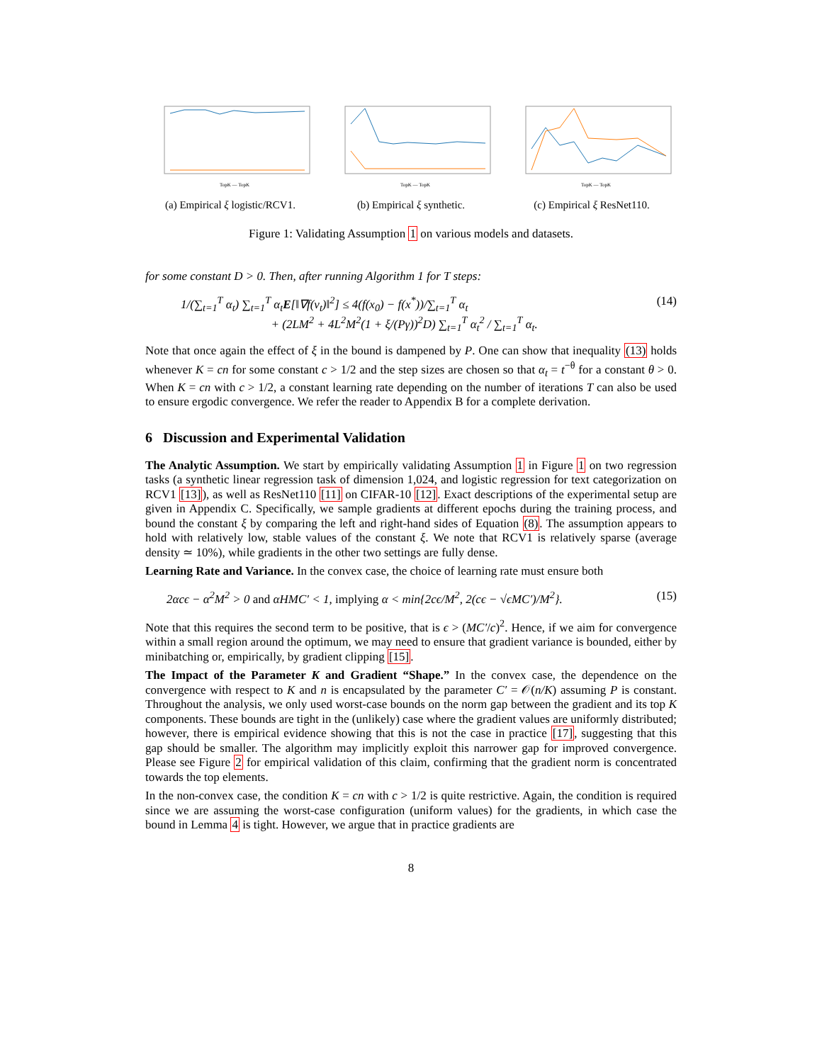TopK — TopK
(a) Empirical ξ logistic/RCV1.
TopK — TopK
(b) Empirical ξ synthetic.
TopK — TopK
(c) Empirical ξ ResNet110.
Figure 1: Validating Assumption 1 on various models and datasets.
for some constant D > 0. Then, after running Algorithm 1 for T steps:
1/(∑<sub>t=1</sub><sup>T</sup> α<sub>t</sub>) ∑<sub>t=1</sub><sup>T</sup> α<sub>t</sub>E[‖∇f(v<sub>t</sub>)‖<sup>2</sup>] ≤ 4(f(x<sub>0</sub>) − f(x<sup>*</sup>))/∑<sub>t=1</sub><sup>T</sup> α<sub>t</sub>
+ (2LM<sup>2</sup> + 4L<sup>2</sup>M<sup>2</sup>(1 + ξ/(Pγ))<sup>2</sup>D) ∑<sub>t=1</sub><sup>T</sup> α<sub>t</sub><sup>2</sup> / ∑<sub>t=1</sub><sup>T</sup> α<sub>t</sub>. (14)
Note that once again the effect of ξ in the bound is dampened by P. One can show that inequality (13) holds whenever K = cn for some constant c > 1/2 and the step sizes are chosen so that α<sub>t</sub> = t<sup>−θ</sup> for a constant θ > 0. When K = cn with c > 1/2, a constant learning rate depending on the number of iterations T can also be used to ensure ergodic convergence. We refer the reader to Appendix B for a complete derivation.
6 Discussion and Experimental Validation
The Analytic Assumption. We start by empirically validating Assumption 1 in Figure 1 on two regression tasks (a synthetic linear regression task of dimension 1,024, and logistic regression for text categorization on RCV1 [13]), as well as ResNet110 [11] on CIFAR-10 [12]. Exact descriptions of the experimental setup are given in Appendix C. Specifically, we sample gradients at different epochs during the training process, and bound the constant ξ by comparing the left and right-hand sides of Equation (8). The assumption appears to hold with relatively low, stable values of the constant ξ. We note that RCV1 is relatively sparse (average density ≃ 10%), while gradients in the other two settings are fully dense.
Learning Rate and Variance. In the convex case, the choice of learning rate must ensure both
2αcϵ − α<sup>2</sup>M<sup>2</sup> > 0 and αHMC′ < 1, implying α < min{2cϵ/M<sup>2</sup>, 2(cϵ − √ϵMC′)/M<sup>2</sup>}. (15)
Note that this requires the second term to be positive, that is ϵ > (MC′/c)<sup>2</sup>. Hence, if we aim for convergence within a small region around the optimum, we may need to ensure that gradient variance is bounded, either by minibatching or, empirically, by gradient clipping [15].
The Impact of the Parameter K and Gradient “Shape.” In the convex case, the dependence on the convergence with respect to K and n is encapsulated by the parameter C′ = 𝒪(n/K) assuming P is constant. Throughout the analysis, we only used worst-case bounds on the norm gap between the gradient and its top K components. These bounds are tight in the (unlikely) case where the gradient values are uniformly distributed; however, there is empirical evidence showing that this is not the case in practice [17], suggesting that this gap should be smaller. The algorithm may implicitly exploit this narrower gap for improved convergence. Please see Figure 2 for empirical validation of this claim, confirming that the gradient norm is concentrated towards the top elements.
In the non-convex case, the condition K = cn with c > 1/2 is quite restrictive. Again, the condition is required since we are assuming the worst-case configuration (uniform values) for the gradients, in which case the bound in Lemma 4 is tight. However, we argue that in practice gradients are
8